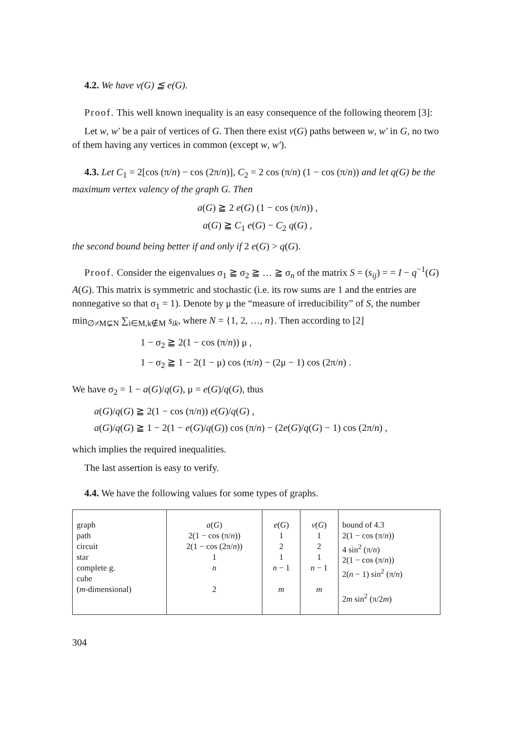4.2. We have v(G) ≦ e(G).
Proof. This well known inequality is an easy consequence of the following theorem [3]:
Let w, w′ be a pair of vertices of G. Then there exist v(G) paths between w, w′ in G, no two of them having any vertices in common (except w, w′).
4.3. Let C<sub>1</sub> = 2[cos (π/n) − cos (2π/n)], C<sub>2</sub> = 2 cos (π/n) (1 − cos (π/n)) and let q(G) be the maximum vertex valency of the graph G. Then
a(G) ≧ 2 e(G) (1 − cos (π/n)) ,
a(G) ≧ C<sub>1</sub> e(G) − C<sub>2</sub> q(G) ,
the second bound being better if and only if 2 e(G) > q(G).
Proof. Consider the eigenvalues σ<sub>1</sub> ≧ σ<sub>2</sub> ≧ … ≧ σ<sub>n</sub> of the matrix S = (s<sub>ij</sub>) = = I − q<sup>−1</sup>(G) A(G). This matrix is symmetric and stochastic (i.e. its row sums are 1 and the entries are nonnegative so that σ<sub>1</sub> = 1). Denote by μ the “measure of irreducibility” of S, the number min<sub>∅≠M⊊N</sub> ∑<sub>i∈M,k∉M</sub> s<sub>ik</sub>, where N = {1, 2, …, n}. Then according to [2]
1 − σ<sub>2</sub> ≧ 2(1 − cos (π/n)) μ ,
1 − σ<sub>2</sub> ≧ 1 − 2(1 − μ) cos (π/n) − (2μ − 1) cos (2π/n) .
We have σ<sub>2</sub> = 1 − a(G)/q(G), μ = e(G)/q(G), thus
a(G)/q(G) ≧ 2(1 − cos (π/n)) e(G)/q(G) ,
a(G)/q(G) ≧ 1 − 2(1 − e(G)/q(G)) cos (π/n) − (2e(G)/q(G) − 1) cos (2π/n) ,
which implies the required inequalities.
The last assertion is easy to verify.
4.4. We have the following values for some types of graphs.
| graph path circuit star complete g. cube ( m -dimensional) | a ( G ) 2(1 − cos (π/ n )) 2(1 − cos (2π/ n )) 1 n 2 | e ( G ) 1 2 1 n − 1 m | v ( G ) 1 2 1 n − 1 m | bound of 4.3 2(1 − cos (π/ n )) 4 sin<sup>2</sup> (π/ n ) 2(1 − cos (π/ n )) 2( n − 1) sin<sup>2</sup> (π/ n ) 2 m sin<sup>2</sup> (π/2 m ) |
304